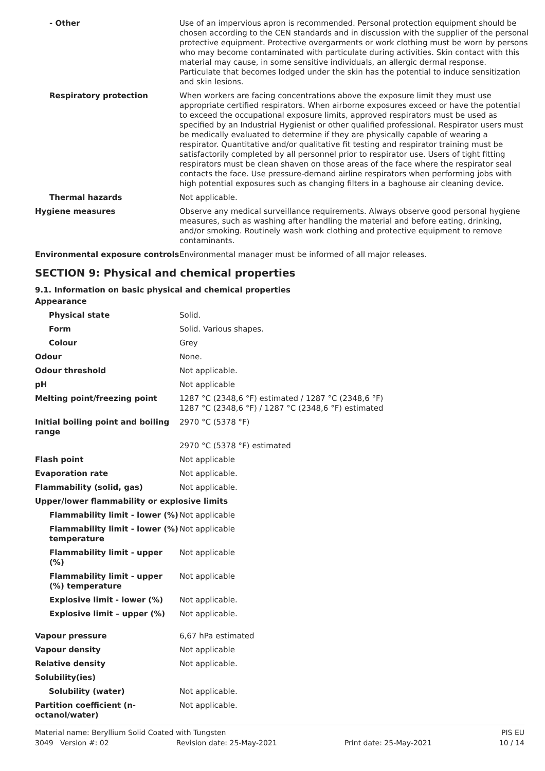| - Other | Use of an impervious apron is recommended. Personal protection equipment should be chosen according to the CEN standards and in discussion with the supplier of the personal protective equipment. Protective overgarments or work clothing must be worn by persons who may become contaminated with particulate during activities. Skin contact with this material may cause, in some sensitive individuals, an allergic dermal response. Particulate that becomes lodged under the skin has the potential to induce sensitization and skin lesions. |
| Respiratory protection | When workers are facing concentrations above the exposure limit they must use appropriate certified respirators. When airborne exposures exceed or have the potential to exceed the occupational exposure limits, approved respirators must be used as specified by an Industrial Hygienist or other qualified professional. Respirator users must be medically evaluated to determine if they are physically capable of wearing a respirator. Quantitative and/or qualitative fit testing and respirator training must be satisfactorily completed by all personnel prior to respirator use. Users of tight fitting respirators must be clean shaven on those areas of the face where the respirator seal contacts the face. Use pressure-demand airline respirators when performing jobs with high potential exposures such as changing filters in a baghouse air cleaning device. |
| Thermal hazards | Not applicable. |
| Hygiene measures | Observe any medical surveillance requirements. Always observe good personal hygiene measures, such as washing after handling the material and before eating, drinking, and/or smoking. Routinely wash work clothing and protective equipment to remove contaminants. |
| Environmental exposure controls | Environmental manager must be informed of all major releases. |
SECTION 9: Physical and chemical properties
9.1. Information on basic physical and chemical properties
| Appearance | |
| Physical state | Solid. |
| Form | Solid. Various shapes. |
| Colour | Grey |
| Odour | None. |
| Odour threshold | Not applicable. |
| pH | Not applicable |
| Melting point/freezing point | 1287 °C (2348,6 °F) estimated / 1287 °C (2348,6 °F) 1287 °C (2348,6 °F) / 1287 °C (2348,6 °F) estimated |
| Initial boiling point and boiling range | 2970 °C (5378 °F) |
| | 2970 °C (5378 °F) estimated |
| Flash point | Not applicable |
| Evaporation rate | Not applicable. |
| Flammability (solid, gas) | Not applicable. |
| Upper/lower flammability or explosive limits | |
| Flammability limit - lower (%) | Not applicable |
| Flammability limit - lower (%) temperature | Not applicable |
| Flammability limit - upper (%) | Not applicable |
| Flammability limit - upper (%) temperature | Not applicable |
| Explosive limit - lower (%) | Not applicable. |
| Explosive limit – upper (%) | Not applicable. |
| Vapour pressure | 6,67 hPa estimated |
| Vapour density | Not applicable |
| Relative density | Not applicable. |
| Solubility(ies) | |
| Solubility (water) | Not applicable. |
| Partition coefficient (n-octanol/water) | Not applicable. |
Material name: Beryllium Solid Coated with Tungsten PIS EU
3049 Version #: 02 Revision date: 25-May-2021 Print date: 25-May-2021 10 / 14